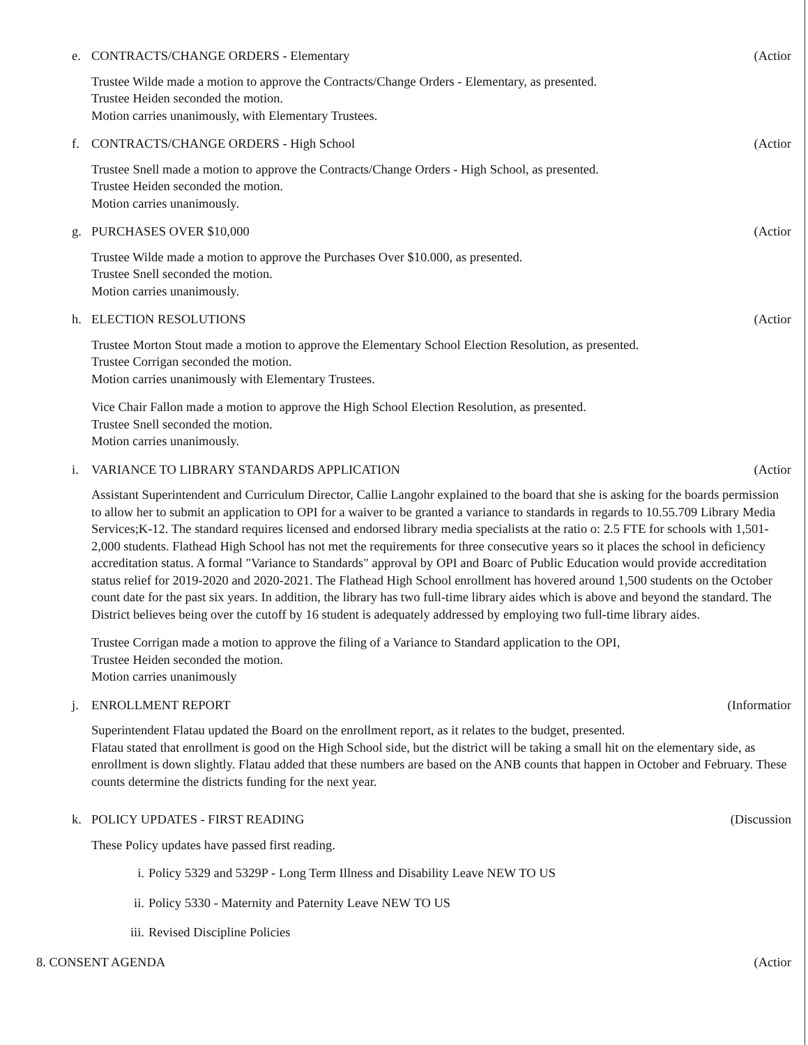e. CONTRACTS/CHANGE ORDERS - Elementary
(Actior
Trustee Wilde made a motion to approve the Contracts/Change Orders - Elementary, as presented.
Trustee Heiden seconded the motion.
Motion carries unanimously, with Elementary Trustees.
f. CONTRACTS/CHANGE ORDERS - High School
(Actior
Trustee Snell made a motion to approve the Contracts/Change Orders - High School, as presented.
Trustee Heiden seconded the motion.
Motion carries unanimously.
g. PURCHASES OVER $10,000 (Actior
Trustee Wilde made a motion to approve the Purchases Over $10.000, as presented.
Trustee Snell seconded the motion.
Motion carries unanimously.
h. ELECTION RESOLUTIONS (Actior
Trustee Morton Stout made a motion to approve the Elementary School Election Resolution, as presented.
Trustee Corrigan seconded the motion.
Motion carries unanimously with Elementary Trustees.
Vice Chair Fallon made a motion to approve the High School Election Resolution, as presented.
Trustee Snell seconded the motion.
Motion carries unanimously.
i. VARIANCE TO LIBRARY STANDARDS APPLICATION
(Actior
Assistant Superintendent and Curriculum Director, Callie Langohr explained to the board that she is asking for the boards permission to allow her to submit an application to OPI for a waiver to be granted a variance to standards in regards to 10.55.709 Library Media Services;K-12. The standard requires licensed and endorsed library media specialists at the ratio o: 2.5 FTE for schools with 1,501-2,000 students. Flathead High School has not met the requirements for three consecutive years so it places the school in deficiency accreditation status. A formal "Variance to Standards" approval by OPI and Boarc of Public Education would provide accreditation status relief for 2019-2020 and 2020-2021. The Flathead High School enrollment has hovered around 1,500 students on the October count date for the past six years. In addition, the library has two full-time library aides which is above and beyond the standard. The District believes being over the cutoff by 16 student is adequately addressed by employing two full-time library aides.
Trustee Corrigan made a motion to approve the filing of a Variance to Standard application to the OPI,
Trustee Heiden seconded the motion.
Motion carries unanimously
j. ENROLLMENT REPORT (Informatior
Superintendent Flatau updated the Board on the enrollment report, as it relates to the budget, presented.
Flatau stated that enrollment is good on the High School side, but the district will be taking a small hit on the elementary side, as enrollment is down slightly. Flatau added that these numbers are based on the ANB counts that happen in October and February. These counts determine the districts funding for the next year.
k. POLICY UPDATES - FIRST READING
(Discussion
These Policy updates have passed first reading.
i. Policy 5329 and 5329P - Long Term Illness and Disability Leave NEW TO US
ii. Policy 5330 - Maternity and Paternity Leave NEW TO US
iii. Revised Discipline Policies
8. CONSENT AGENDA (Actior